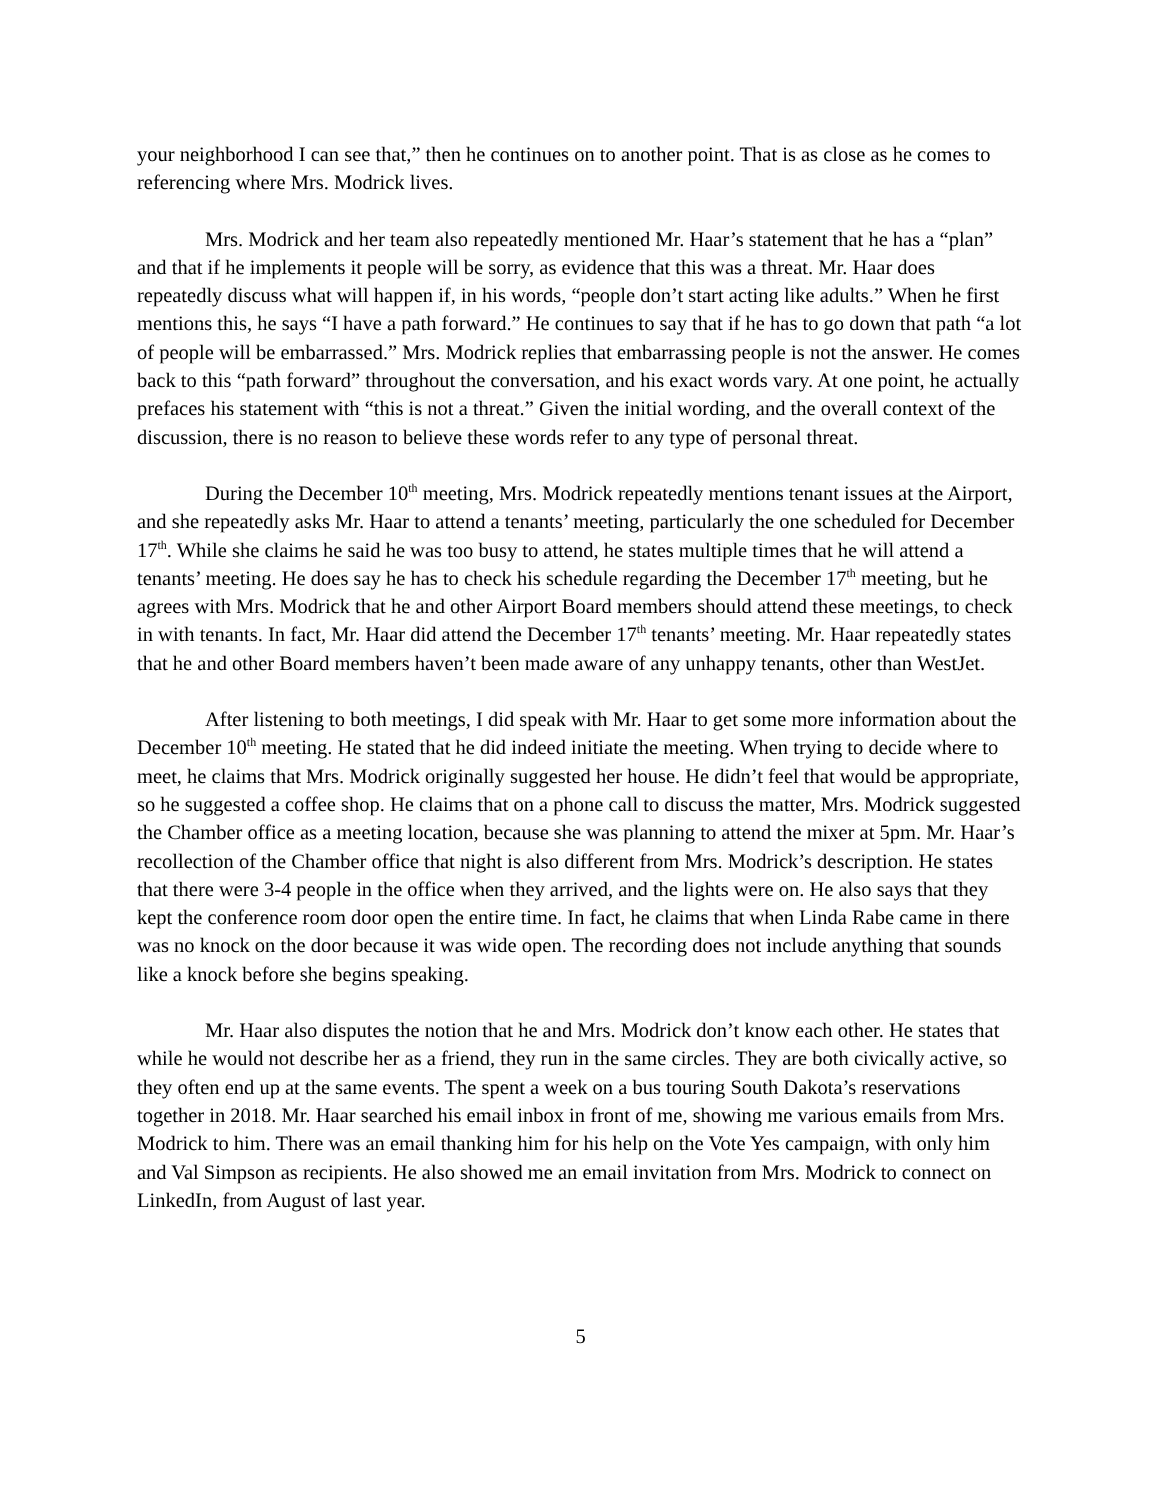your neighborhood I can see that,” then he continues on to another point. That is as close as he comes to referencing where Mrs. Modrick lives.
Mrs. Modrick and her team also repeatedly mentioned Mr. Haar’s statement that he has a “plan” and that if he implements it people will be sorry, as evidence that this was a threat. Mr. Haar does repeatedly discuss what will happen if, in his words, “people don’t start acting like adults.” When he first mentions this, he says “I have a path forward.” He continues to say that if he has to go down that path “a lot of people will be embarrassed.” Mrs. Modrick replies that embarrassing people is not the answer. He comes back to this “path forward” throughout the conversation, and his exact words vary. At one point, he actually prefaces his statement with “this is not a threat.” Given the initial wording, and the overall context of the discussion, there is no reason to believe these words refer to any type of personal threat.
During the December 10<sup>th</sup> meeting, Mrs. Modrick repeatedly mentions tenant issues at the Airport, and she repeatedly asks Mr. Haar to attend a tenants’ meeting, particularly the one scheduled for December 17<sup>th</sup>. While she claims he said he was too busy to attend, he states multiple times that he will attend a tenants’ meeting. He does say he has to check his schedule regarding the December 17<sup>th</sup> meeting, but he agrees with Mrs. Modrick that he and other Airport Board members should attend these meetings, to check in with tenants. In fact, Mr. Haar did attend the December 17<sup>th</sup> tenants’ meeting. Mr. Haar repeatedly states that he and other Board members haven’t been made aware of any unhappy tenants, other than WestJet.
After listening to both meetings, I did speak with Mr. Haar to get some more information about the December 10<sup>th</sup> meeting. He stated that he did indeed initiate the meeting. When trying to decide where to meet, he claims that Mrs. Modrick originally suggested her house. He didn’t feel that would be appropriate, so he suggested a coffee shop. He claims that on a phone call to discuss the matter, Mrs. Modrick suggested the Chamber office as a meeting location, because she was planning to attend the mixer at 5pm. Mr. Haar’s recollection of the Chamber office that night is also different from Mrs. Modrick’s description. He states that there were 3-4 people in the office when they arrived, and the lights were on. He also says that they kept the conference room door open the entire time. In fact, he claims that when Linda Rabe came in there was no knock on the door because it was wide open. The recording does not include anything that sounds like a knock before she begins speaking.
Mr. Haar also disputes the notion that he and Mrs. Modrick don’t know each other. He states that while he would not describe her as a friend, they run in the same circles. They are both civically active, so they often end up at the same events. The spent a week on a bus touring South Dakota’s reservations together in 2018. Mr. Haar searched his email inbox in front of me, showing me various emails from Mrs. Modrick to him. There was an email thanking him for his help on the Vote Yes campaign, with only him and Val Simpson as recipients. He also showed me an email invitation from Mrs. Modrick to connect on LinkedIn, from August of last year.
5